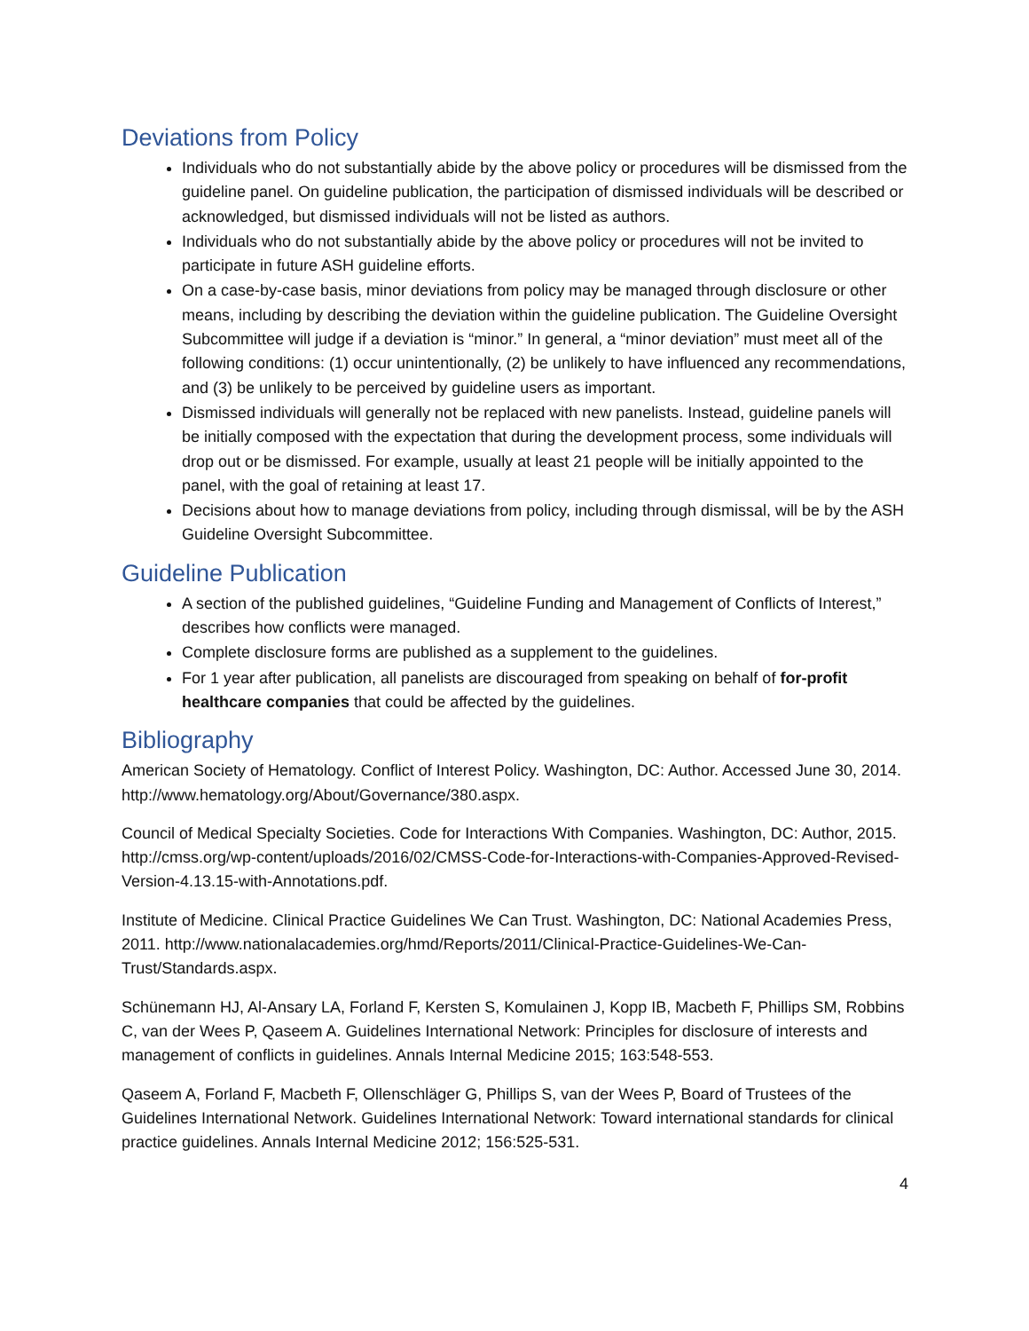Deviations from Policy
Individuals who do not substantially abide by the above policy or procedures will be dismissed from the guideline panel. On guideline publication, the participation of dismissed individuals will be described or acknowledged, but dismissed individuals will not be listed as authors.
Individuals who do not substantially abide by the above policy or procedures will not be invited to participate in future ASH guideline efforts.
On a case-by-case basis, minor deviations from policy may be managed through disclosure or other means, including by describing the deviation within the guideline publication. The Guideline Oversight Subcommittee will judge if a deviation is “minor.” In general, a “minor deviation” must meet all of the following conditions: (1) occur unintentionally, (2) be unlikely to have influenced any recommendations, and (3) be unlikely to be perceived by guideline users as important.
Dismissed individuals will generally not be replaced with new panelists. Instead, guideline panels will be initially composed with the expectation that during the development process, some individuals will drop out or be dismissed. For example, usually at least 21 people will be initially appointed to the panel, with the goal of retaining at least 17.
Decisions about how to manage deviations from policy, including through dismissal, will be by the ASH Guideline Oversight Subcommittee.
Guideline Publication
A section of the published guidelines, “Guideline Funding and Management of Conflicts of Interest,” describes how conflicts were managed.
Complete disclosure forms are published as a supplement to the guidelines.
For 1 year after publication, all panelists are discouraged from speaking on behalf of for-profit healthcare companies that could be affected by the guidelines.
Bibliography
American Society of Hematology. Conflict of Interest Policy. Washington, DC: Author. Accessed June 30, 2014. http://www.hematology.org/About/Governance/380.aspx.
Council of Medical Specialty Societies. Code for Interactions With Companies. Washington, DC: Author, 2015. http://cmss.org/wp-content/uploads/2016/02/CMSS-Code-for-Interactions-with-Companies-Approved-Revised-Version-4.13.15-with-Annotations.pdf.
Institute of Medicine. Clinical Practice Guidelines We Can Trust. Washington, DC: National Academies Press, 2011. http://www.nationalacademies.org/hmd/Reports/2011/Clinical-Practice-Guidelines-We-Can-Trust/Standards.aspx.
Schünemann HJ, Al-Ansary LA, Forland F, Kersten S, Komulainen J, Kopp IB, Macbeth F, Phillips SM, Robbins C, van der Wees P, Qaseem A. Guidelines International Network: Principles for disclosure of interests and management of conflicts in guidelines. Annals Internal Medicine 2015; 163:548-553.
Qaseem A, Forland F, Macbeth F, Ollenschläger G, Phillips S, van der Wees P, Board of Trustees of the Guidelines International Network. Guidelines International Network: Toward international standards for clinical practice guidelines. Annals Internal Medicine 2012; 156:525-531.
4